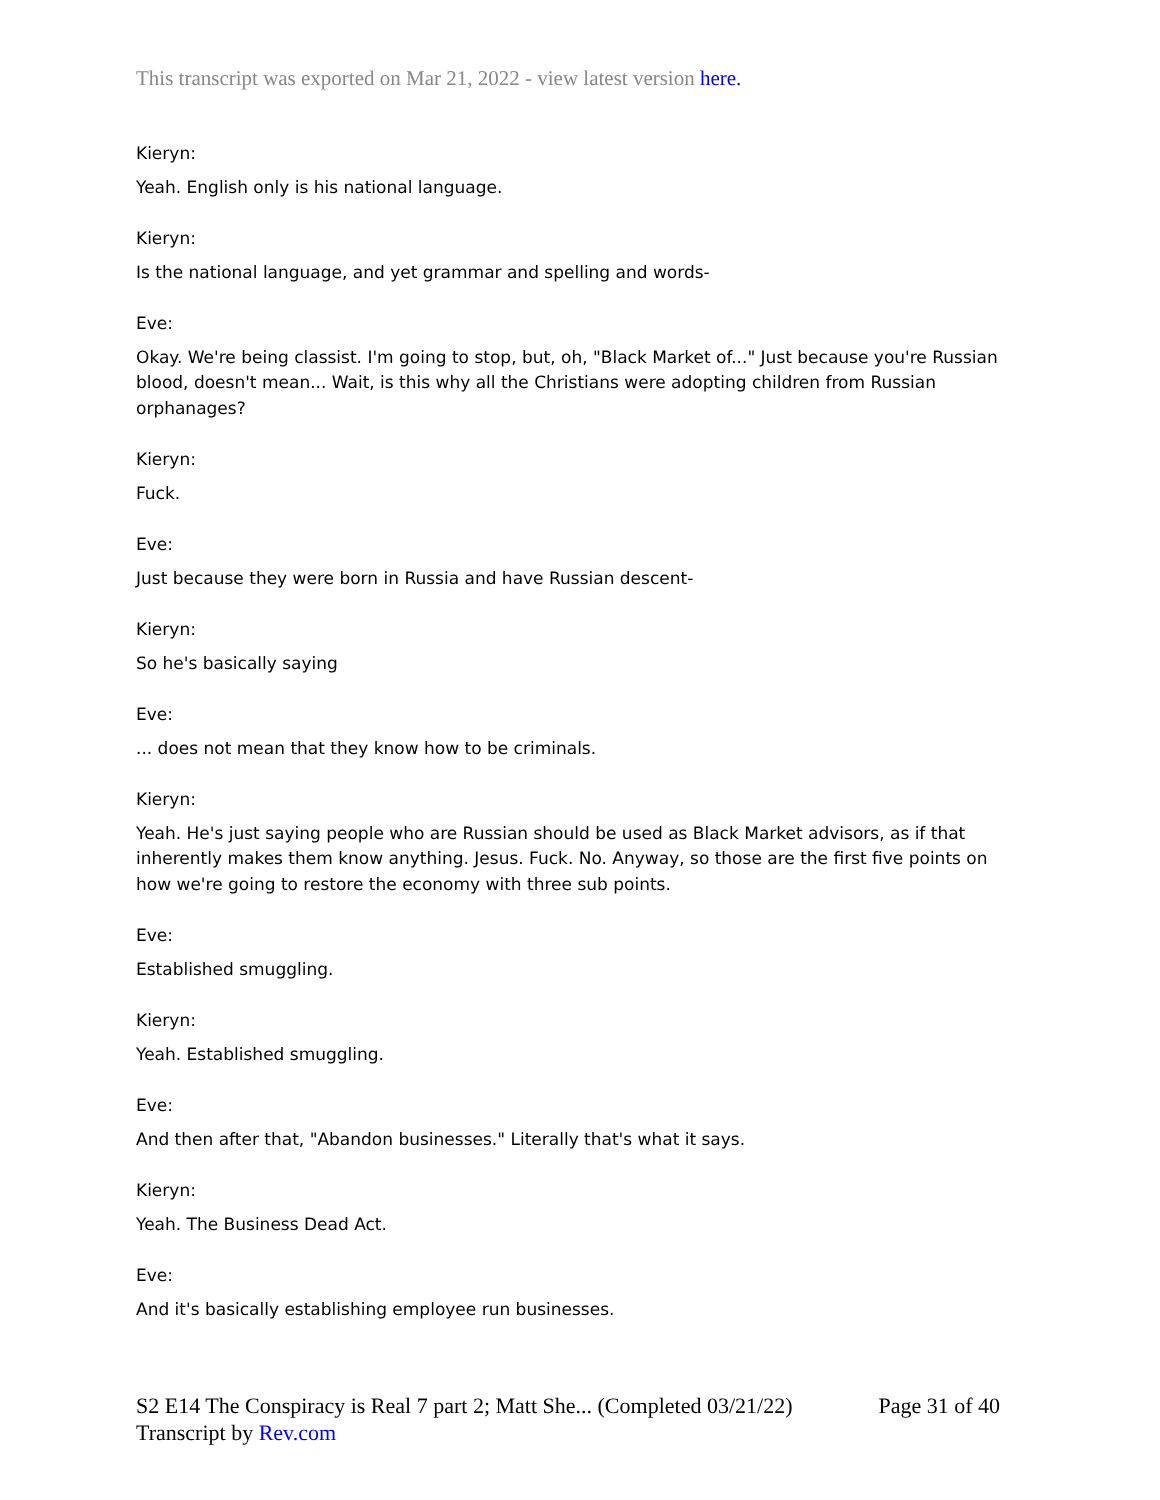This transcript was exported on Mar 21, 2022 - view latest version here.
Kieryn:
Yeah. English only is his national language.
Kieryn:
Is the national language, and yet grammar and spelling and words-
Eve:
Okay. We're being classist. I'm going to stop, but, oh, "Black Market of..." Just because you're Russian blood, doesn't mean... Wait, is this why all the Christians were adopting children from Russian orphanages?
Kieryn:
Fuck.
Eve:
Just because they were born in Russia and have Russian descent-
Kieryn:
So he's basically saying
Eve:
... does not mean that they know how to be criminals.
Kieryn:
Yeah. He's just saying people who are Russian should be used as Black Market advisors, as if that inherently makes them know anything. Jesus. Fuck. No. Anyway, so those are the first five points on how we're going to restore the economy with three sub points.
Eve:
Established smuggling.
Kieryn:
Yeah. Established smuggling.
Eve:
And then after that, "Abandon businesses." Literally that's what it says.
Kieryn:
Yeah. The Business Dead Act.
Eve:
And it's basically establishing employee run businesses.
S2 E14 The Conspiracy is Real 7 part 2; Matt She... (Completed 03/21/22) Page 31 of 40
Transcript by Rev.com